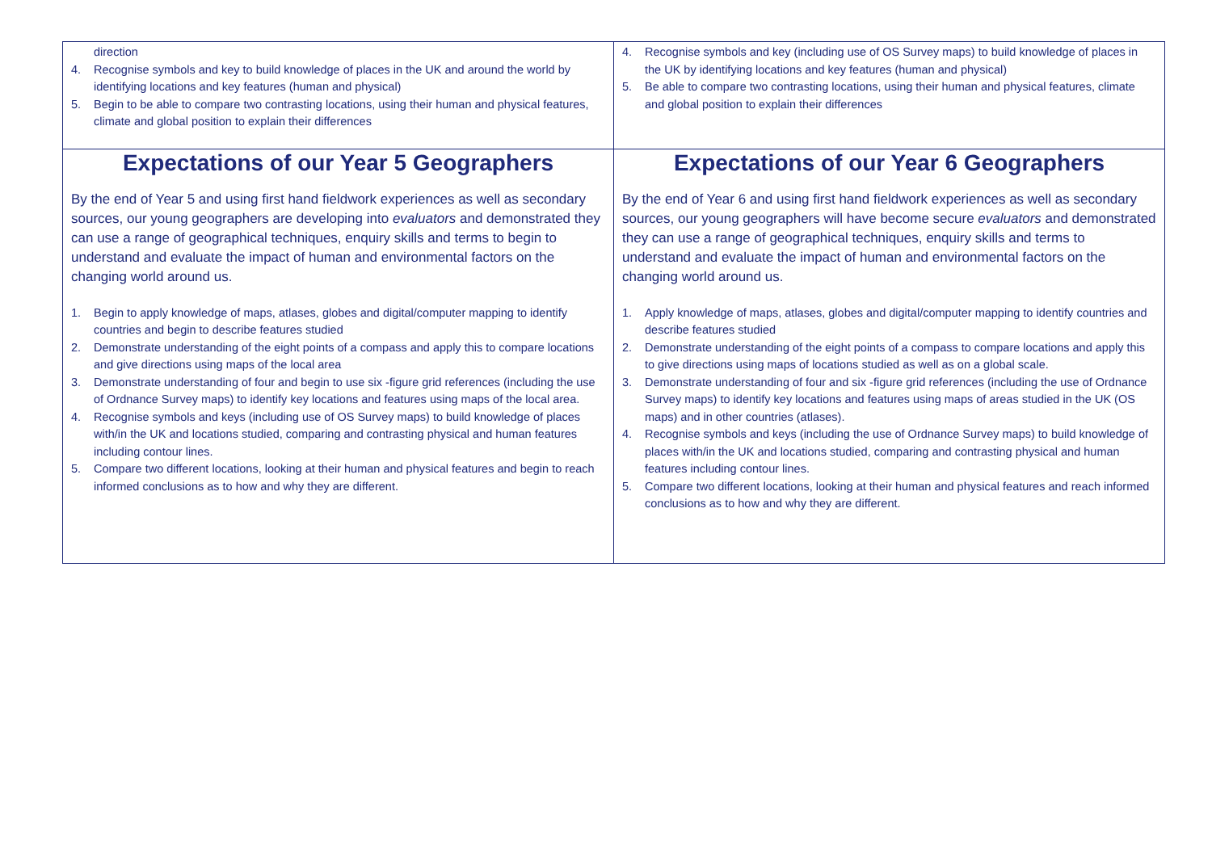| direction 4. Recognise symbols and key to build knowledge of places in the UK and around the world by identifying locations and key features (human and physical) 5. Begin to be able to compare two contrasting locations, using their human and physical features, climate and global position to explain their differences | 4. Recognise symbols and key (including use of OS Survey maps) to build knowledge of places in the UK by identifying locations and key features (human and physical) 5. Be able to compare two contrasting locations, using their human and physical features, climate and global position to explain their differences |
| Expectations of our Year 5 Geographers By the end of Year 5 and using first hand fieldwork experiences as well as secondary sources, our young geographers are developing into evaluators and demonstrated they can use a range of geographical techniques, enquiry skills and terms to begin to understand and evaluate the impact of human and environmental factors on the changing world around us. 1. Begin to apply knowledge of maps, atlases, globes and digital/computer mapping to identify countries and begin to describe features studied 2. Demonstrate understanding of the eight points of a compass and apply this to compare locations and give directions using maps of the local area 3. Demonstrate understanding of four and begin to use six -figure grid references (including the use of Ordnance Survey maps) to identify key locations and features using maps of the local area. 4. Recognise symbols and keys (including use of OS Survey maps) to build knowledge of places with/in the UK and locations studied, comparing and contrasting physical and human features including contour lines. 5. Compare two different locations, looking at their human and physical features and begin to reach informed conclusions as to how and why they are different. | Expectations of our Year 6 Geographers By the end of Year 6 and using first hand fieldwork experiences as well as secondary sources, our young geographers will have become secure evaluators and demonstrated they can use a range of geographical techniques, enquiry skills and terms to understand and evaluate the impact of human and environmental factors on the changing world around us. 1. Apply knowledge of maps, atlases, globes and digital/computer mapping to identify countries and describe features studied 2. Demonstrate understanding of the eight points of a compass to compare locations and apply this to give directions using maps of locations studied as well as on a global scale. 3. Demonstrate understanding of four and six -figure grid references (including the use of Ordnance Survey maps) to identify key locations and features using maps of areas studied in the UK (OS maps) and in other countries (atlases). 4. Recognise symbols and keys (including the use of Ordnance Survey maps) to build knowledge of places with/in the UK and locations studied, comparing and contrasting physical and human features including contour lines. 5. Compare two different locations, looking at their human and physical features and reach informed conclusions as to how and why they are different. |